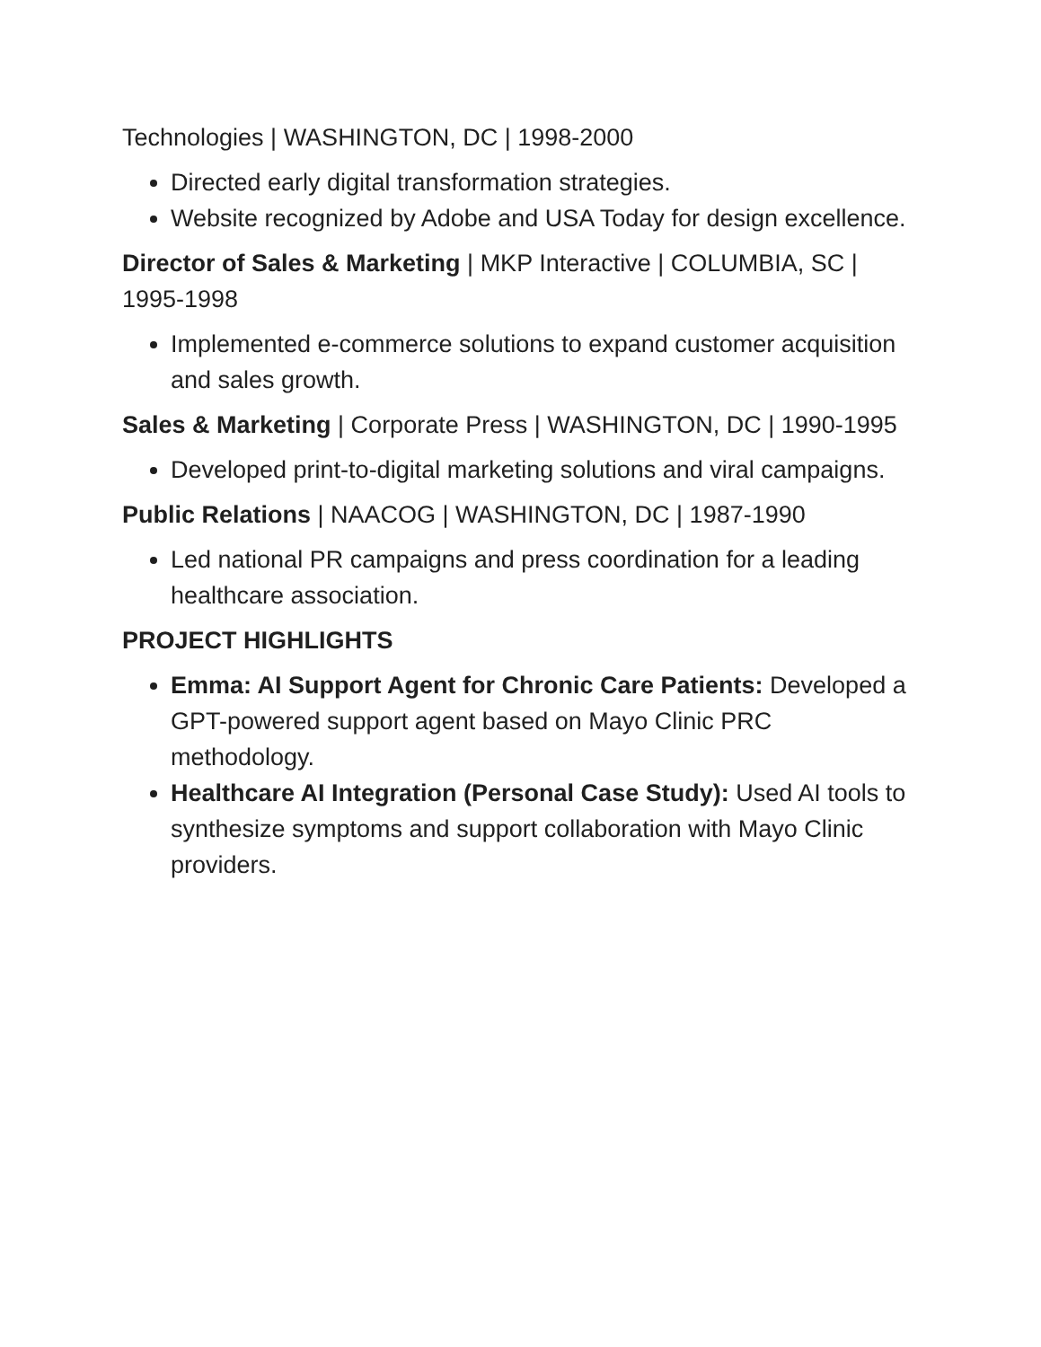Technologies | WASHINGTON, DC | 1998-2000
Directed early digital transformation strategies.
Website recognized by Adobe and USA Today for design excellence.
Director of Sales & Marketing | MKP Interactive | COLUMBIA, SC | 1995-1998
Implemented e-commerce solutions to expand customer acquisition and sales growth.
Sales & Marketing | Corporate Press | WASHINGTON, DC | 1990-1995
Developed print-to-digital marketing solutions and viral campaigns.
Public Relations | NAACOG | WASHINGTON, DC | 1987-1990
Led national PR campaigns and press coordination for a leading healthcare association.
PROJECT HIGHLIGHTS
Emma: AI Support Agent for Chronic Care Patients: Developed a GPT-powered support agent based on Mayo Clinic PRC methodology.
Healthcare AI Integration (Personal Case Study): Used AI tools to synthesize symptoms and support collaboration with Mayo Clinic providers.